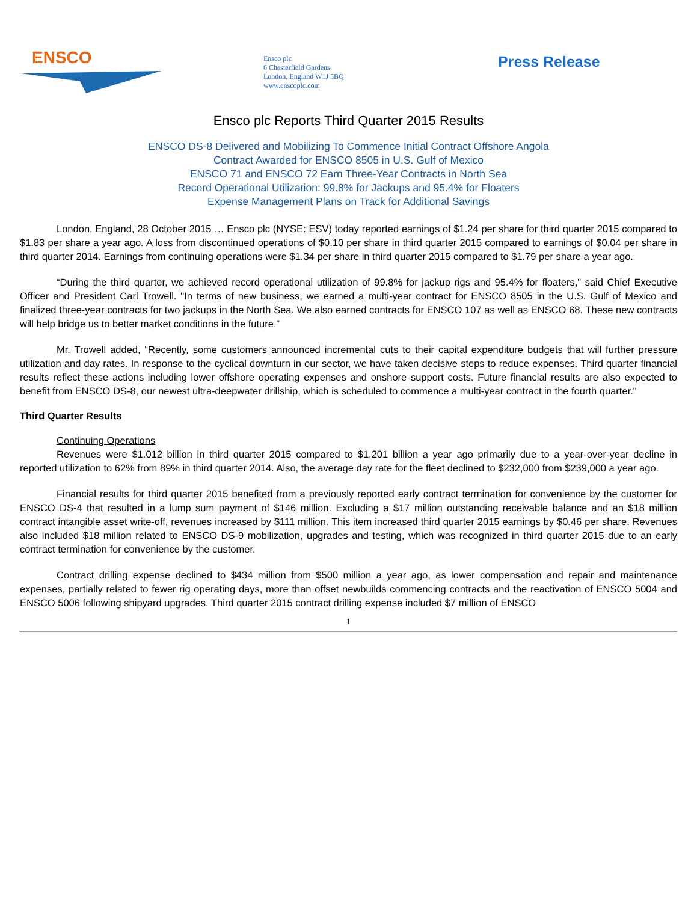ENSCO
Ensco plc
6 Chesterfield Gardens
London, England W1J 5BQ
www.enscoplc.com
Press Release
Ensco plc Reports Third Quarter 2015 Results
ENSCO DS-8 Delivered and Mobilizing To Commence Initial Contract Offshore Angola
Contract Awarded for ENSCO 8505 in U.S. Gulf of Mexico
ENSCO 71 and ENSCO 72 Earn Three-Year Contracts in North Sea
Record Operational Utilization: 99.8% for Jackups and 95.4% for Floaters
Expense Management Plans on Track for Additional Savings
London, England, 28 October 2015 … Ensco plc (NYSE: ESV) today reported earnings of $1.24 per share for third quarter 2015 compared to $1.83 per share a year ago. A loss from discontinued operations of $0.10 per share in third quarter 2015 compared to earnings of $0.04 per share in third quarter 2014. Earnings from continuing operations were $1.34 per share in third quarter 2015 compared to $1.79 per share a year ago.
“During the third quarter, we achieved record operational utilization of 99.8% for jackup rigs and 95.4% for floaters," said Chief Executive Officer and President Carl Trowell. "In terms of new business, we earned a multi-year contract for ENSCO 8505 in the U.S. Gulf of Mexico and finalized three-year contracts for two jackups in the North Sea. We also earned contracts for ENSCO 107 as well as ENSCO 68. These new contracts will help bridge us to better market conditions in the future.”
Mr. Trowell added, “Recently, some customers announced incremental cuts to their capital expenditure budgets that will further pressure utilization and day rates. In response to the cyclical downturn in our sector, we have taken decisive steps to reduce expenses. Third quarter financial results reflect these actions including lower offshore operating expenses and onshore support costs. Future financial results are also expected to benefit from ENSCO DS-8, our newest ultra-deepwater drillship, which is scheduled to commence a multi-year contract in the fourth quarter."
Third Quarter Results
Continuing Operations
Revenues were $1.012 billion in third quarter 2015 compared to $1.201 billion a year ago primarily due to a year-over-year decline in reported utilization to 62% from 89% in third quarter 2014. Also, the average day rate for the fleet declined to $232,000 from $239,000 a year ago.
Financial results for third quarter 2015 benefited from a previously reported early contract termination for convenience by the customer for ENSCO DS-4 that resulted in a lump sum payment of $146 million. Excluding a $17 million outstanding receivable balance and an $18 million contract intangible asset write-off, revenues increased by $111 million. This item increased third quarter 2015 earnings by $0.46 per share. Revenues also included $18 million related to ENSCO DS-9 mobilization, upgrades and testing, which was recognized in third quarter 2015 due to an early contract termination for convenience by the customer.
Contract drilling expense declined to $434 million from $500 million a year ago, as lower compensation and repair and maintenance expenses, partially related to fewer rig operating days, more than offset newbuilds commencing contracts and the reactivation of ENSCO 5004 and ENSCO 5006 following shipyard upgrades. Third quarter 2015 contract drilling expense included $7 million of ENSCO
1